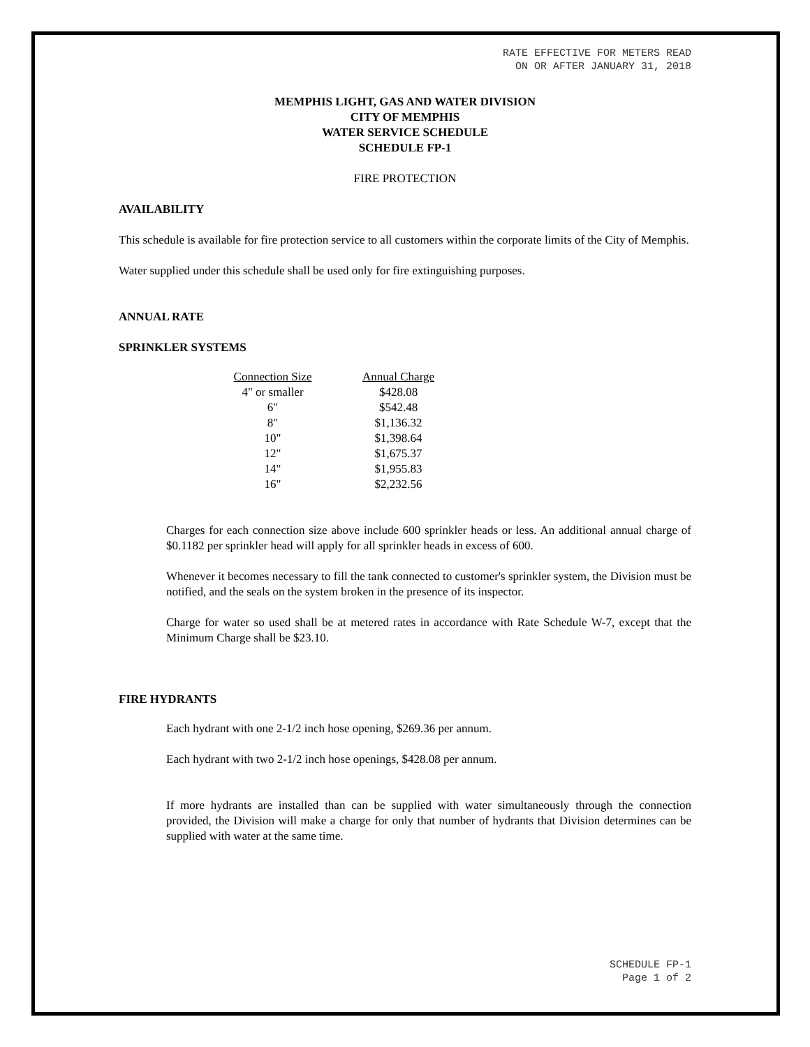RATE EFFECTIVE FOR METERS READ
ON OR AFTER JANUARY 31, 2018
MEMPHIS LIGHT, GAS AND WATER DIVISION
CITY OF MEMPHIS
WATER SERVICE SCHEDULE
SCHEDULE FP-1
FIRE PROTECTION
AVAILABILITY
This schedule is available for fire protection service to all customers within the corporate limits of the City of Memphis.
Water supplied under this schedule shall be used only for fire extinguishing purposes.
ANNUAL RATE
SPRINKLER SYSTEMS
| Connection Size | | Annual Charge |
| --- | --- | --- |
| 4" or smaller | | $428.08 |
| 6" | | $542.48 |
| 8" | | $1,136.32 |
| 10" | | $1,398.64 |
| 12" | | $1,675.37 |
| 14" | | $1,955.83 |
| 16" | | $2,232.56 |
Charges for each connection size above include 600 sprinkler heads or less. An additional annual charge of $0.1182 per sprinkler head will apply for all sprinkler heads in excess of 600.
Whenever it becomes necessary to fill the tank connected to customer's sprinkler system, the Division must be notified, and the seals on the system broken in the presence of its inspector.
Charge for water so used shall be at metered rates in accordance with Rate Schedule W-7, except that the Minimum Charge shall be $23.10.
FIRE HYDRANTS
Each hydrant with one 2-1/2 inch hose opening, $269.36 per annum.
Each hydrant with two 2-1/2 inch hose openings, $428.08 per annum.
If more hydrants are installed than can be supplied with water simultaneously through the connection provided, the Division will make a charge for only that number of hydrants that Division determines can be supplied with water at the same time.
SCHEDULE FP-1
Page 1 of 2